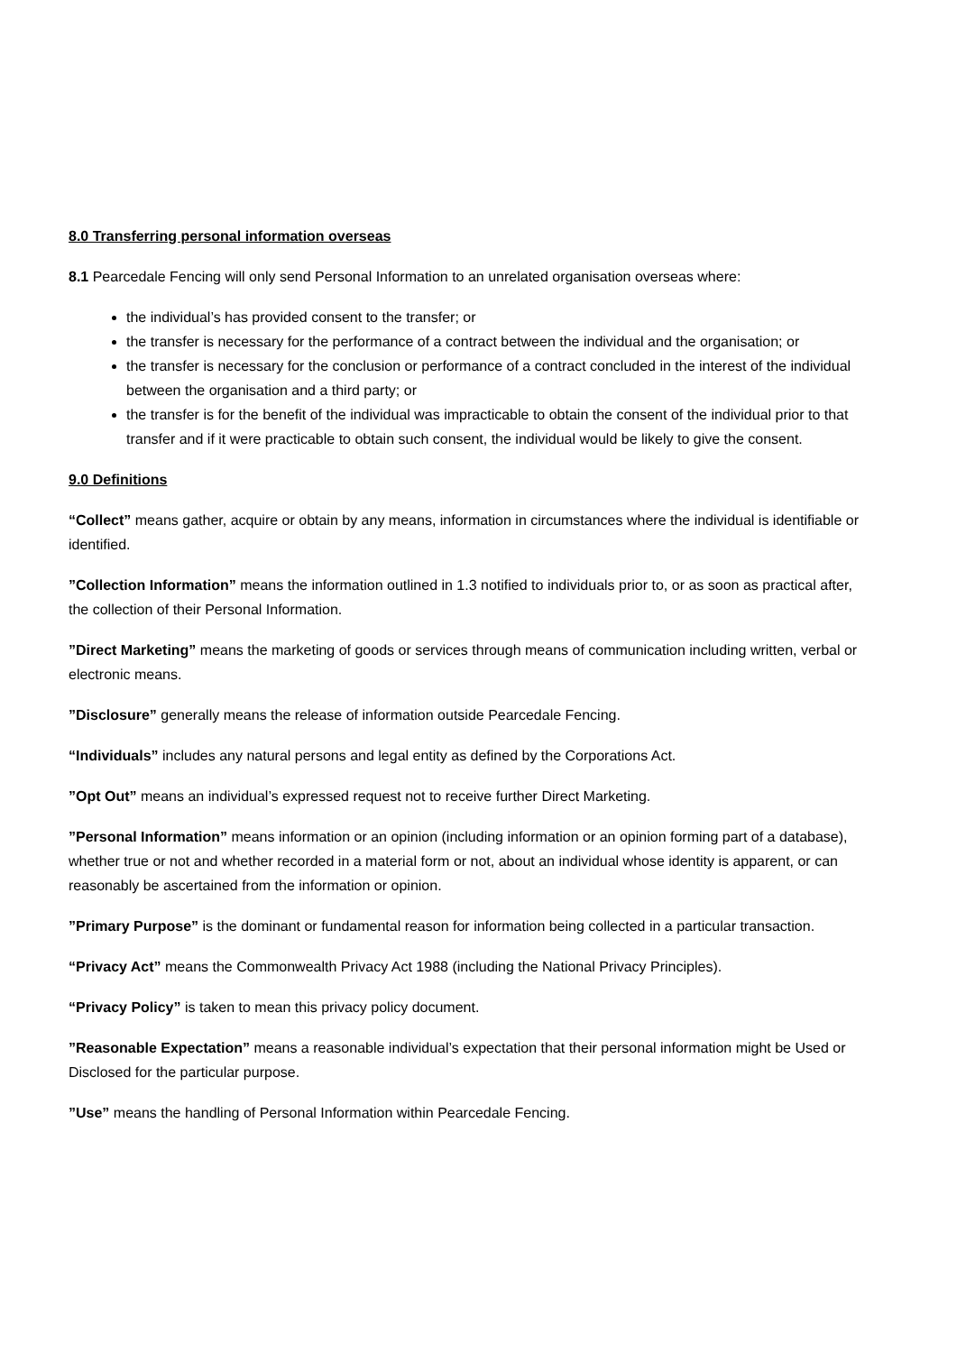8.0 Transferring personal information overseas
8.1 Pearcedale Fencing will only send Personal Information to an unrelated organisation overseas where:
the individual’s has provided consent to the transfer; or
the transfer is necessary for the performance of a contract between the individual and the organisation; or
the transfer is necessary for the conclusion or performance of a contract concluded in the interest of the individual between the organisation and a third party; or
the transfer is for the benefit of the individual was impracticable to obtain the consent of the individual prior to that transfer and if it were practicable to obtain such consent, the individual would be likely to give the consent.
9.0 Definitions
“Collect” means gather, acquire or obtain by any means, information in circumstances where the individual is identifiable or identified.
”Collection Information” means the information outlined in 1.3 notified to individuals prior to, or as soon as practical after, the collection of their Personal Information.
”Direct Marketing” means the marketing of goods or services through means of communication including written, verbal or electronic means.
”Disclosure” generally means the release of information outside Pearcedale Fencing.
“Individuals” includes any natural persons and legal entity as defined by the Corporations Act.
”Opt Out” means an individual’s expressed request not to receive further Direct Marketing.
”Personal Information” means information or an opinion (including information or an opinion forming part of a database), whether true or not and whether recorded in a material form or not, about an individual whose identity is apparent, or can reasonably be ascertained from the information or opinion.
”Primary Purpose” is the dominant or fundamental reason for information being collected in a particular transaction.
“Privacy Act” means the Commonwealth Privacy Act 1988 (including the National Privacy Principles).
“Privacy Policy” is taken to mean this privacy policy document.
”Reasonable Expectation” means a reasonable individual’s expectation that their personal information might be Used or Disclosed for the particular purpose.
”Use” means the handling of Personal Information within Pearcedale Fencing.